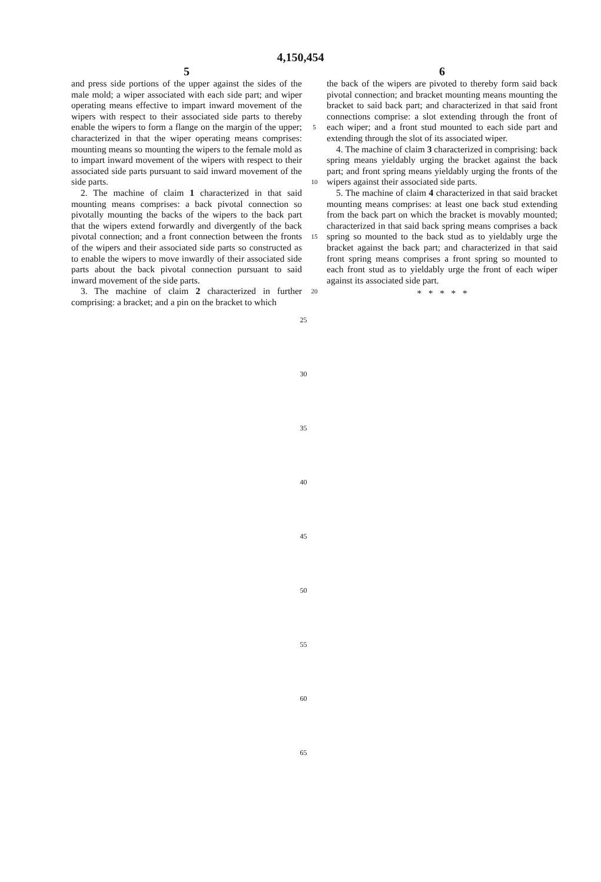4,150,454
5
and press side portions of the upper against the sides of the male mold; a wiper associated with each side part; and wiper operating means effective to impart inward movement of the wipers with respect to their associated side parts to thereby enable the wipers to form a flange on the margin of the upper; characterized in that the wiper operating means comprises: mounting means so mounting the wipers to the female mold as to impart inward movement of the wipers with respect to their associated side parts pursuant to said inward movement of the side parts.
2. The machine of claim 1 characterized in that said mounting means comprises: a back pivotal connection so pivotally mounting the backs of the wipers to the back part that the wipers extend forwardly and divergently of the back pivotal connection; and a front connection between the fronts of the wipers and their associated side parts so constructed as to enable the wipers to move inwardly of their associated side parts about the back pivotal connection pursuant to said inward movement of the side parts.
3. The machine of claim 2 characterized in further comprising: a bracket; and a pin on the bracket to which
5
10
15
20
6
the back of the wipers are pivoted to thereby form said back pivotal connection; and bracket mounting means mounting the bracket to said back part; and characterized in that said front connections comprise: a slot extending through the front of each wiper; and a front stud mounted to each side part and extending through the slot of its associated wiper.
4. The machine of claim 3 characterized in comprising: back spring means yieldably urging the bracket against the back part; and front spring means yieldably urging the fronts of the wipers against their associated side parts.
5. The machine of claim 4 characterized in that said bracket mounting means comprises: at least one back stud extending from the back part on which the bracket is movably mounted; characterized in that said back spring means comprises a back spring so mounted to the back stud as to yieldably urge the bracket against the back part; and characterized in that said front spring means comprises a front spring so mounted to each front stud as to yieldably urge the front of each wiper against its associated side part.
* * * * *
25
30
35
40
45
50
55
60
65